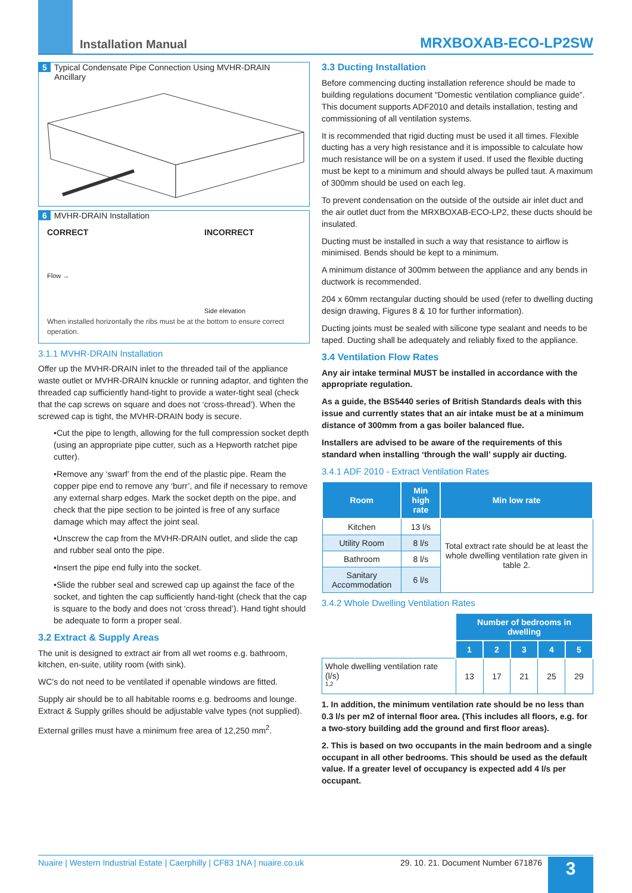Installation Manual MRXBOXAB-ECO-LP2SW
5 Typical Condensate Pipe Connection Using MVHR-DRAIN
Ancillary
6 MVHR-DRAIN Installation
CORRECT INCORRECT
Flow → Side elevation
When installed horizontally the ribs must be at the bottom to ensure correct operation.
3.1.1 MVHR-DRAIN Installation
Offer up the MVHR-DRAIN inlet to the threaded tail of the appliance waste outlet or MVHR-DRAIN knuckle or running adaptor, and tighten the threaded cap sufficiently hand-tight to provide a water-tight seal (check that the cap screws on square and does not ‘cross-thread’). When the screwed cap is tight, the MVHR-DRAIN body is secure.
•Cut the pipe to length, allowing for the full compression socket depth (using an appropriate pipe cutter, such as a Hepworth ratchet pipe cutter).
•Remove any ‘swarf’ from the end of the plastic pipe. Ream the copper pipe end to remove any ‘burr’, and file if necessary to remove any external sharp edges. Mark the socket depth on the pipe, and check that the pipe section to be jointed is free of any surface damage which may affect the joint seal.
•Unscrew the cap from the MVHR-DRAIN outlet, and slide the cap and rubber seal onto the pipe.
•Insert the pipe end fully into the socket.
•Slide the rubber seal and screwed cap up against the face of the socket, and tighten the cap sufficiently hand-tight (check that the cap is square to the body and does not ‘cross thread’). Hand tight should be adequate to form a proper seal.
3.2 Extract & Supply Areas
The unit is designed to extract air from all wet rooms e.g. bathroom, kitchen, en-suite, utility room (with sink).
WC’s do not need to be ventilated if openable windows are fitted.
Supply air should be to all habitable rooms e.g. bedrooms and lounge. Extract & Supply grilles should be adjustable valve types (not supplied).
External grilles must have a minimum free area of 12,250 mm<sup>2</sup>.
3.3 Ducting Installation
Before commencing ducting installation reference should be made to building regulations document "Domestic ventilation compliance guide”. This document supports ADF2010 and details installation, testing and commissioning of all ventilation systems.
It is recommended that rigid ducting must be used it all times. Flexible ducting has a very high resistance and it is impossible to calculate how much resistance will be on a system if used. If used the flexible ducting must be kept to a minimum and should always be pulled taut. A maximum of 300mm should be used on each leg.
To prevent condensation on the outside of the outside air inlet duct and the air outlet duct from the MRXBOXAB-ECO-LP2, these ducts should be insulated.
Ducting must be installed in such a way that resistance to airflow is minimised. Bends should be kept to a minimum.
A minimum distance of 300mm between the appliance and any bends in ductwork is recommended.
204 x 60mm rectangular ducting should be used (refer to dwelling ducting design drawing, Figures 8 & 10 for further information).
Ducting joints must be sealed with silicone type sealant and needs to be taped. Ducting shall be adequately and reliably fixed to the appliance.
3.4 Ventilation Flow Rates
Any air intake terminal MUST be installed in accordance with the appropriate regulation.
As a guide, the BS5440 series of British Standards deals with this issue and currently states that an air intake must be at a minimum distance of 300mm from a gas boiler balanced flue.
Installers are advised to be aware of the requirements of this standard when installing ‘through the wall’ supply air ducting.
3.4.1 ADF 2010 - Extract Ventilation Rates
| Room | Min high rate | Min low rate |
| --- | --- | --- |
| Kitchen | 13 l/s | Total extract rate should be at least the whole dwelling ventilation rate given in table 2. |
| Utility Room | 8 l/s | |
| Bathroom | 8 l/s | |
| Sanitary Accommodation | 6 l/s | |
3.4.2 Whole Dwelling Ventilation Rates
| | Number of bedrooms in dwelling | | | | |
| | 1 | 2 | 3 | 4 | 5 |
| Whole dwelling ventilation rate (l/s) <sup>1,2</sup> | 13 | 17 | 21 | 25 | 29 |
1. In addition, the minimum ventilation rate should be no less than 0.3 l/s per m2 of internal floor area. (This includes all floors, e.g. for a two-story building add the ground and first floor areas).
2. This is based on two occupants in the main bedroom and a single occupant in all other bedrooms. This should be used as the default value. If a greater level of occupancy is expected add 4 l/s per occupant.
Nuaire | Western Industrial Estate | Caerphilly | CF83 1NA | nuaire.co.uk 29. 10. 21. Document Number 671876 3